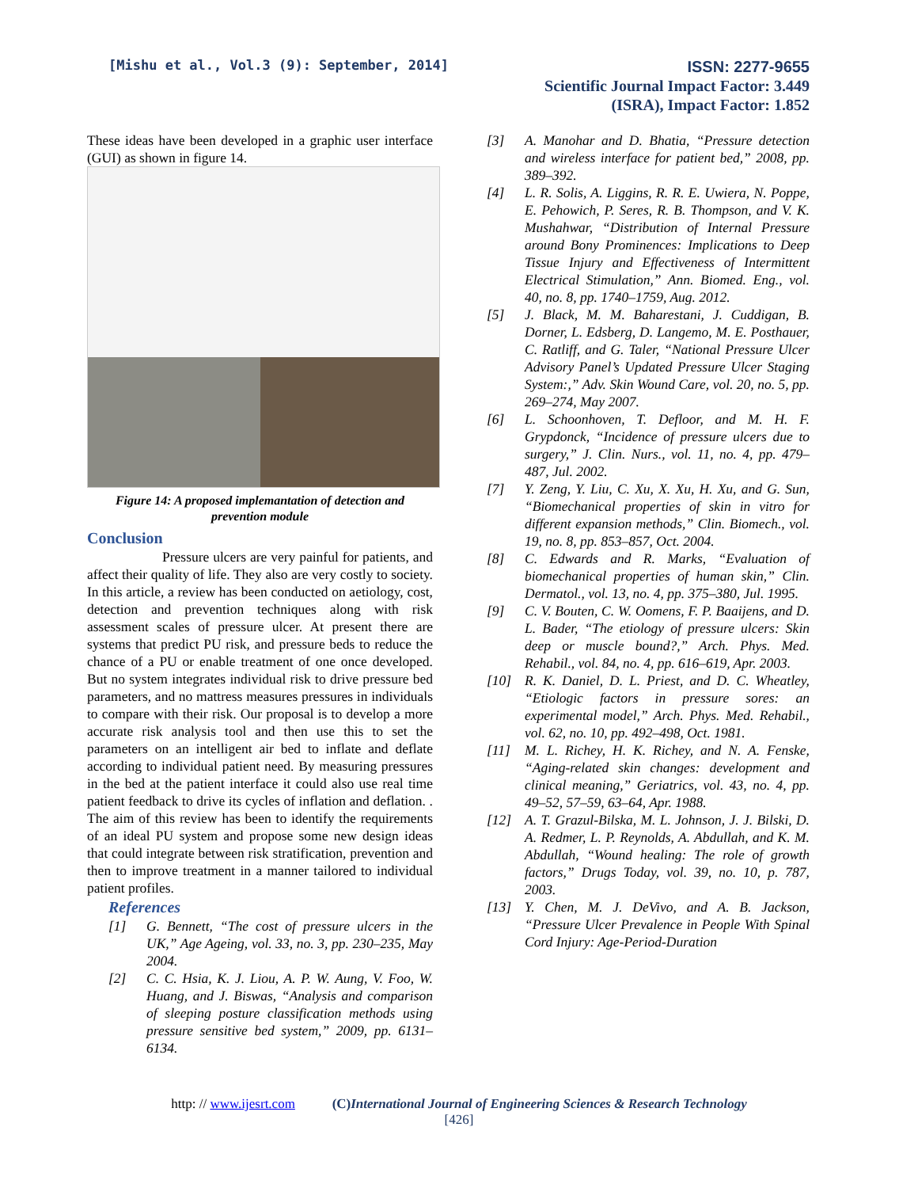[Mishu et al., Vol.3 (9): September, 2014]
ISSN: 2277-9655
Scientific Journal Impact Factor: 3.449
(ISRA), Impact Factor: 1.852
These ideas have been developed in a graphic user interface (GUI) as shown in figure 14.
Figure 14: A proposed implemantation of detection and prevention module
Conclusion
Pressure ulcers are very painful for patients, and affect their quality of life. They also are very costly to society. In this article, a review has been conducted on aetiology, cost, detection and prevention techniques along with risk assessment scales of pressure ulcer. At present there are systems that predict PU risk, and pressure beds to reduce the chance of a PU or enable treatment of one once developed. But no system integrates individual risk to drive pressure bed parameters, and no mattress measures pressures in individuals to compare with their risk. Our proposal is to develop a more accurate risk analysis tool and then use this to set the parameters on an intelligent air bed to inflate and deflate according to individual patient need. By measuring pressures in the bed at the patient interface it could also use real time patient feedback to drive its cycles of inflation and deflation. . The aim of this review has been to identify the requirements of an ideal PU system and propose some new design ideas that could integrate between risk stratification, prevention and then to improve treatment in a manner tailored to individual patient profiles.
References
[1] G. Bennett, “The cost of pressure ulcers in the UK,” Age Ageing, vol. 33, no. 3, pp. 230–235, May 2004.
[2] C. C. Hsia, K. J. Liou, A. P. W. Aung, V. Foo, W. Huang, and J. Biswas, “Analysis and comparison of sleeping posture classification methods using pressure sensitive bed system,” 2009, pp. 6131–6134.
[3] A. Manohar and D. Bhatia, “Pressure detection and wireless interface for patient bed,” 2008, pp. 389–392.
[4] L. R. Solis, A. Liggins, R. R. E. Uwiera, N. Poppe, E. Pehowich, P. Seres, R. B. Thompson, and V. K. Mushahwar, “Distribution of Internal Pressure around Bony Prominences: Implications to Deep Tissue Injury and Effectiveness of Intermittent Electrical Stimulation,” Ann. Biomed. Eng., vol. 40, no. 8, pp. 1740–1759, Aug. 2012.
[5] J. Black, M. M. Baharestani, J. Cuddigan, B. Dorner, L. Edsberg, D. Langemo, M. E. Posthauer, C. Ratliff, and G. Taler, “National Pressure Ulcer Advisory Panel’s Updated Pressure Ulcer Staging System:,” Adv. Skin Wound Care, vol. 20, no. 5, pp. 269–274, May 2007.
[6] L. Schoonhoven, T. Defloor, and M. H. F. Grypdonck, “Incidence of pressure ulcers due to surgery,” J. Clin. Nurs., vol. 11, no. 4, pp. 479–487, Jul. 2002.
[7] Y. Zeng, Y. Liu, C. Xu, X. Xu, H. Xu, and G. Sun, “Biomechanical properties of skin in vitro for different expansion methods,” Clin. Biomech., vol. 19, no. 8, pp. 853–857, Oct. 2004.
[8] C. Edwards and R. Marks, “Evaluation of biomechanical properties of human skin,” Clin. Dermatol., vol. 13, no. 4, pp. 375–380, Jul. 1995.
[9] C. V. Bouten, C. W. Oomens, F. P. Baaijens, and D. L. Bader, “The etiology of pressure ulcers: Skin deep or muscle bound?,” Arch. Phys. Med. Rehabil., vol. 84, no. 4, pp. 616–619, Apr. 2003.
[10] R. K. Daniel, D. L. Priest, and D. C. Wheatley, “Etiologic factors in pressure sores: an experimental model,” Arch. Phys. Med. Rehabil., vol. 62, no. 10, pp. 492–498, Oct. 1981.
[11] M. L. Richey, H. K. Richey, and N. A. Fenske, “Aging-related skin changes: development and clinical meaning,” Geriatrics, vol. 43, no. 4, pp. 49–52, 57–59, 63–64, Apr. 1988.
[12] A. T. Grazul-Bilska, M. L. Johnson, J. J. Bilski, D. A. Redmer, L. P. Reynolds, A. Abdullah, and K. M. Abdullah, “Wound healing: The role of growth factors,” Drugs Today, vol. 39, no. 10, p. 787, 2003.
[13] Y. Chen, M. J. DeVivo, and A. B. Jackson, “Pressure Ulcer Prevalence in People With Spinal Cord Injury: Age-Period-Duration
http: // www.ijesrt.com (C)International Journal of Engineering Sciences & Research Technology
[426]